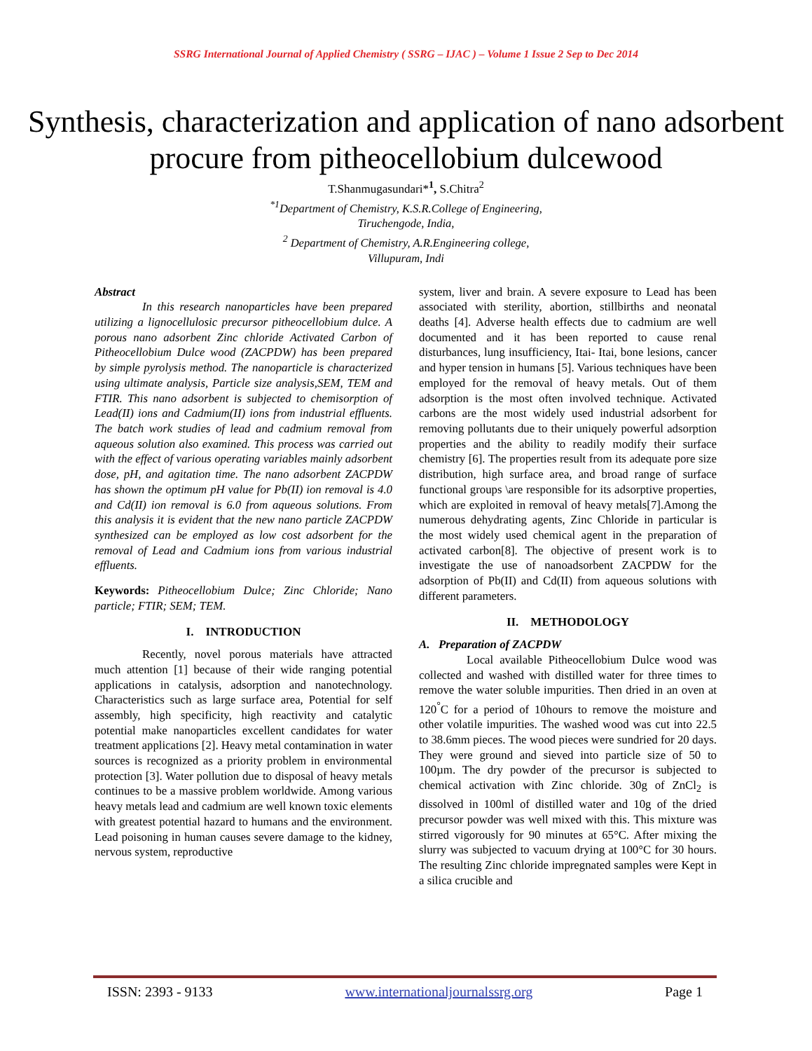SSRG International Journal of Applied Chemistry ( SSRG – IJAC ) – Volume 1 Issue 2 Sep to Dec 2014
Synthesis, characterization and application of nano adsorbent procure from pitheocellobium dulcewood
T.Shanmugasundari*<sup>1</sup>, S.Chitra<sup>2</sup>
<sup>*1</sup>Department of Chemistry, K.S.R.College of Engineering,
Tiruchengode, India,
<sup>2</sup> Department of Chemistry, A.R.Engineering college,
Villupuram, Indi
Abstract
In this research nanoparticles have been prepared utilizing a lignocellulosic precursor pitheocellobium dulce. A porous nano adsorbent Zinc chloride Activated Carbon of Pitheocellobium Dulce wood (ZACPDW) has been prepared by simple pyrolysis method. The nanoparticle is characterized using ultimate analysis, Particle size analysis,SEM, TEM and FTIR. This nano adsorbent is subjected to chemisorption of Lead(II) ions and Cadmium(II) ions from industrial effluents. The batch work studies of lead and cadmium removal from aqueous solution also examined. This process was carried out with the effect of various operating variables mainly adsorbent dose, pH, and agitation time. The nano adsorbent ZACPDW has shown the optimum pH value for Pb(II) ion removal is 4.0 and Cd(II) ion removal is 6.0 from aqueous solutions. From this analysis it is evident that the new nano particle ZACPDW synthesized can be employed as low cost adsorbent for the removal of Lead and Cadmium ions from various industrial effluents.
Keywords: Pitheocellobium Dulce; Zinc Chloride; Nano particle; FTIR; SEM; TEM.
I. INTRODUCTION
Recently, novel porous materials have attracted much attention [1] because of their wide ranging potential applications in catalysis, adsorption and nanotechnology. Characteristics such as large surface area, Potential for self assembly, high specificity, high reactivity and catalytic potential make nanoparticles excellent candidates for water treatment applications [2]. Heavy metal contamination in water sources is recognized as a priority problem in environmental protection [3]. Water pollution due to disposal of heavy metals continues to be a massive problem worldwide. Among various heavy metals lead and cadmium are well known toxic elements with greatest potential hazard to humans and the environment. Lead poisoning in human causes severe damage to the kidney, nervous system, reproductive
system, liver and brain. A severe exposure to Lead has been associated with sterility, abortion, stillbirths and neonatal deaths [4]. Adverse health effects due to cadmium are well documented and it has been reported to cause renal disturbances, lung insufficiency, Itai- Itai, bone lesions, cancer and hyper tension in humans [5]. Various techniques have been employed for the removal of heavy metals. Out of them adsorption is the most often involved technique. Activated carbons are the most widely used industrial adsorbent for removing pollutants due to their uniquely powerful adsorption properties and the ability to readily modify their surface chemistry [6]. The properties result from its adequate pore size distribution, high surface area, and broad range of surface functional groups \are responsible for its adsorptive properties, which are exploited in removal of heavy metals[7].Among the numerous dehydrating agents, Zinc Chloride in particular is the most widely used chemical agent in the preparation of activated carbon[8]. The objective of present work is to investigate the use of nanoadsorbent ZACPDW for the adsorption of Pb(II) and Cd(II) from aqueous solutions with different parameters.
II. METHODOLOGY
A. Preparation of ZACPDW
Local available Pitheocellobium Dulce wood was collected and washed with distilled water for three times to remove the water soluble impurities. Then dried in an oven at 120<sup>°</sup>C for a period of 10hours to remove the moisture and other volatile impurities. The washed wood was cut into 22.5 to 38.6mm pieces. The wood pieces were sundried for 20 days. They were ground and sieved into particle size of 50 to 100µm. The dry powder of the precursor is subjected to chemical activation with Zinc chloride. 30g of ZnCl<sub>2</sub> is dissolved in 100ml of distilled water and 10g of the dried precursor powder was well mixed with this. This mixture was stirred vigorously for 90 minutes at 65°C. After mixing the slurry was subjected to vacuum drying at 100°C for 30 hours. The resulting Zinc chloride impregnated samples were Kept in a silica crucible and
ISSN: 2393 - 9133 www.internationaljournalssrg.org Page 1